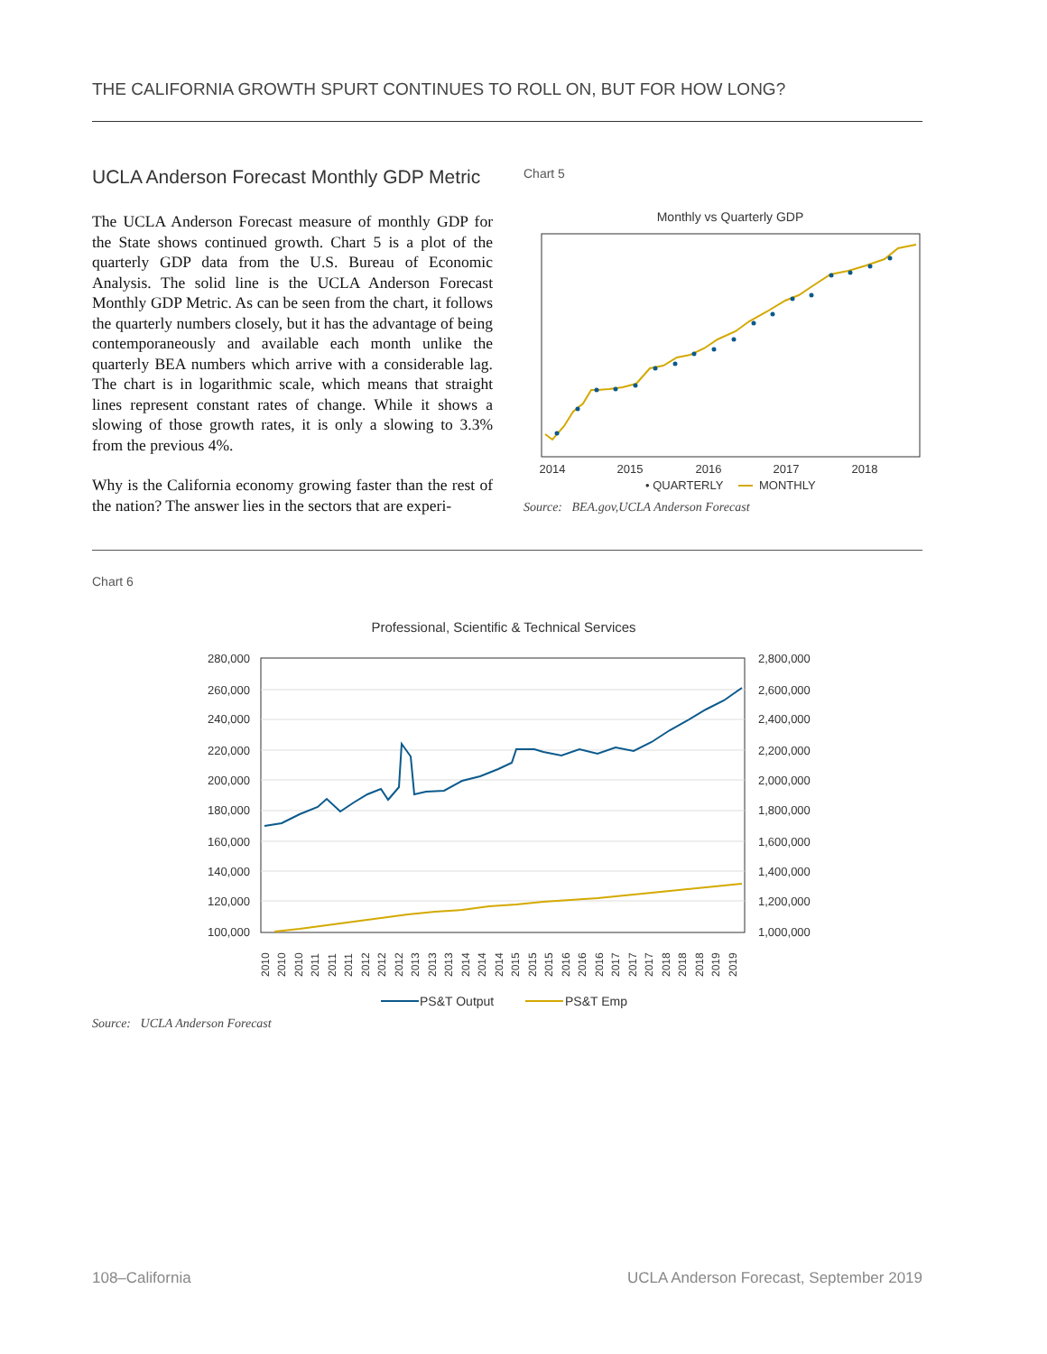THE CALIFORNIA GROWTH SPURT CONTINUES TO ROLL ON, BUT FOR HOW LONG?
UCLA Anderson Forecast Monthly GDP Metric
The UCLA Anderson Forecast measure of monthly GDP for the State shows continued growth. Chart 5 is a plot of the quarterly GDP data from the U.S. Bureau of Economic Analysis. The solid line is the UCLA Anderson Forecast Monthly GDP Metric. As can be seen from the chart, it follows the quarterly numbers closely, but it has the advantage of being contemporaneously and available each month unlike the quarterly BEA numbers which arrive with a considerable lag. The chart is in logarithmic scale, which means that straight lines represent constant rates of change. While it shows a slowing of those growth rates, it is only a slowing to 3.3% from the previous 4%.
Why is the California economy growing faster than the rest of the nation? The answer lies in the sectors that are experi-
Chart 5
Monthly vs Quarterly GDP
2014
2015
2016
2017
2018
• QUARTERLY
MONTHLY
Source: BEA.gov,UCLA Anderson Forecast
Chart 6
Professional, Scientific & Technical Services
280,000
260,000
240,000
220,000
200,000
180,000
160,000
140,000
120,000
100,000
2,800,000
2,600,000
2,400,000
2,200,000
2,000,000
1,800,000
1,600,000
1,400,000
1,200,000
1,000,000
2010
2010
2010
2011
2011
2011
2012
2012
2012
2013
2013
2013
2014
2014
2014
2015
2015
2015
2016
2016
2016
2017
2017
2017
2018
2018
2018
2019
2019
PS&T Output
PS&T Emp
Source: UCLA Anderson Forecast
108–California
UCLA Anderson Forecast, September 2019